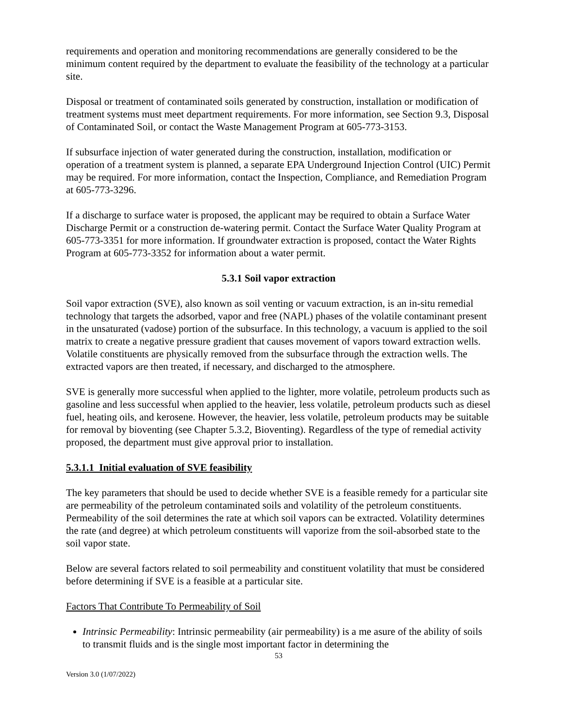requirements and operation and monitoring recommendations are generally considered to be the minimum content required by the department to evaluate the feasibility of the technology at a particular site.
Disposal or treatment of contaminated soils generated by construction, installation or modification of treatment systems must meet department requirements. For more information, see Section 9.3, Disposal of Contaminated Soil, or contact the Waste Management Program at 605-773-3153.
If subsurface injection of water generated during the construction, installation, modification or operation of a treatment system is planned, a separate EPA Underground Injection Control (UIC) Permit may be required. For more information, contact the Inspection, Compliance, and Remediation Program at 605-773-3296.
If a discharge to surface water is proposed, the applicant may be required to obtain a Surface Water Discharge Permit or a construction de-watering permit. Contact the Surface Water Quality Program at 605-773-3351 for more information. If groundwater extraction is proposed, contact the Water Rights Program at 605-773-3352 for information about a water permit.
5.3.1 Soil vapor extraction
Soil vapor extraction (SVE), also known as soil venting or vacuum extraction, is an in-situ remedial technology that targets the adsorbed, vapor and free (NAPL) phases of the volatile contaminant present in the unsaturated (vadose) portion of the subsurface. In this technology, a vacuum is applied to the soil matrix to create a negative pressure gradient that causes movement of vapors toward extraction wells. Volatile constituents are physically removed from the subsurface through the extraction wells. The extracted vapors are then treated, if necessary, and discharged to the atmosphere.
SVE is generally more successful when applied to the lighter, more volatile, petroleum products such as gasoline and less successful when applied to the heavier, less volatile, petroleum products such as diesel fuel, heating oils, and kerosene. However, the heavier, less volatile, petroleum products may be suitable for removal by bioventing (see Chapter 5.3.2, Bioventing). Regardless of the type of remedial activity proposed, the department must give approval prior to installation.
5.3.1.1 Initial evaluation of SVE feasibility
The key parameters that should be used to decide whether SVE is a feasible remedy for a particular site are permeability of the petroleum contaminated soils and volatility of the petroleum constituents. Permeability of the soil determines the rate at which soil vapors can be extracted. Volatility determines the rate (and degree) at which petroleum constituents will vaporize from the soil-absorbed state to the soil vapor state.
Below are several factors related to soil permeability and constituent volatility that must be considered before determining if SVE is a feasible at a particular site.
Factors That Contribute To Permeability of Soil
Intrinsic Permeability: Intrinsic permeability (air permeability) is a me asure of the ability of soils to transmit fluids and is the single most important factor in determining the
53
Version 3.0 (1/07/2022)